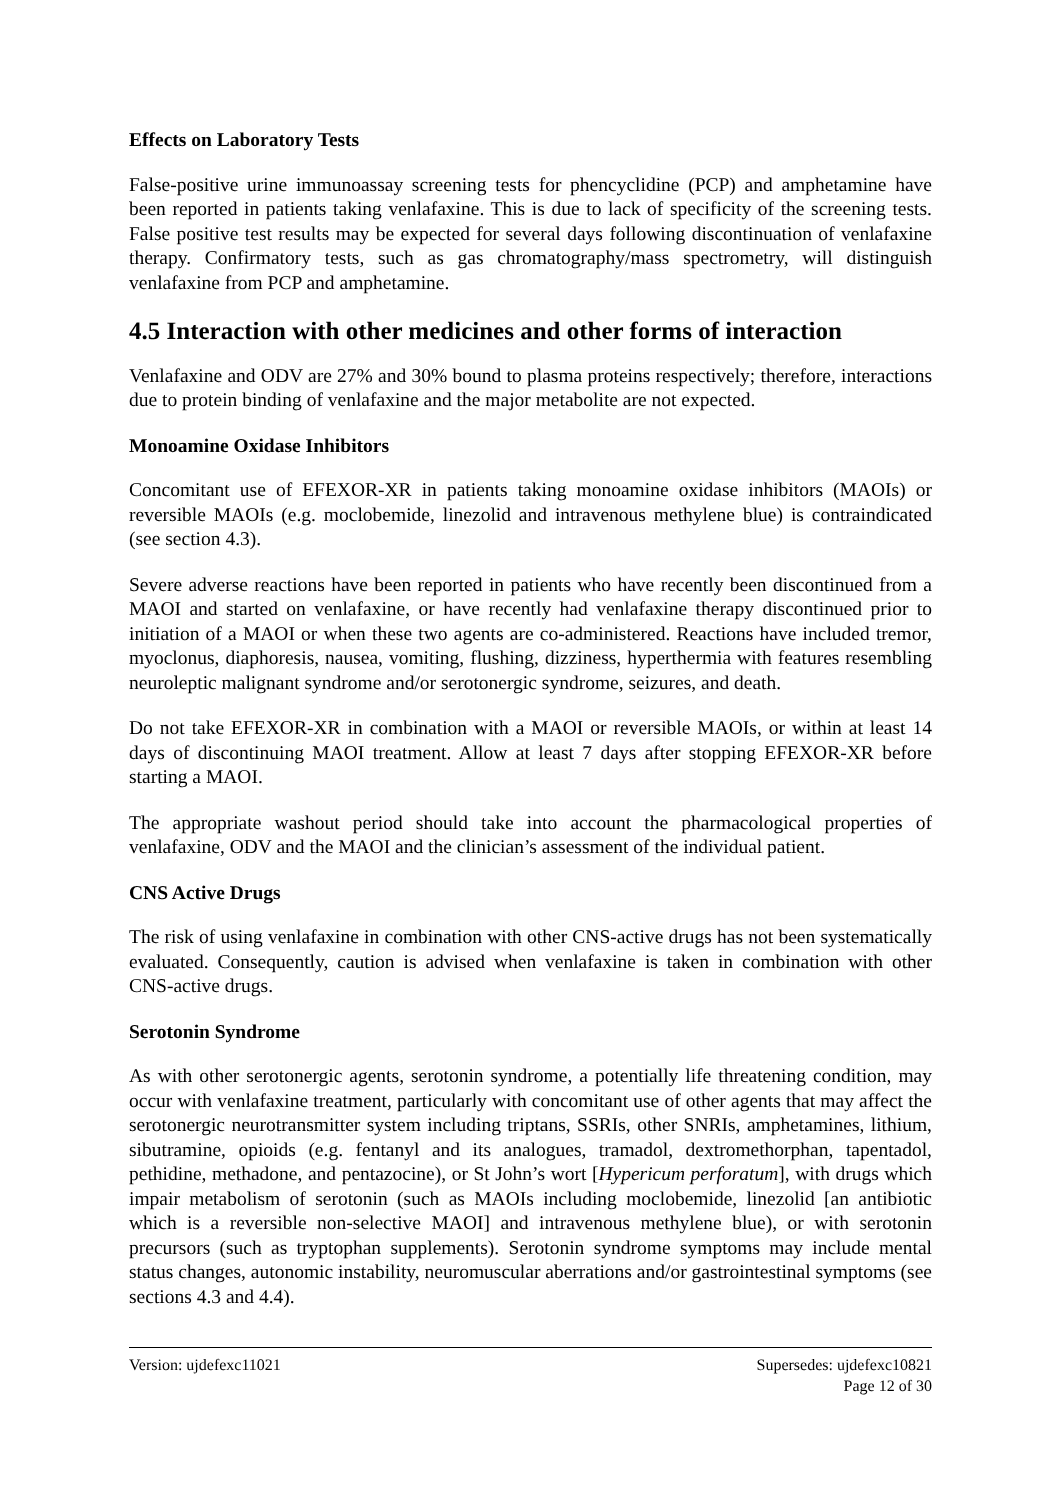Effects on Laboratory Tests
False-positive urine immunoassay screening tests for phencyclidine (PCP) and amphetamine have been reported in patients taking venlafaxine. This is due to lack of specificity of the screening tests. False positive test results may be expected for several days following discontinuation of venlafaxine therapy. Confirmatory tests, such as gas chromatography/mass spectrometry, will distinguish venlafaxine from PCP and amphetamine.
4.5 Interaction with other medicines and other forms of interaction
Venlafaxine and ODV are 27% and 30% bound to plasma proteins respectively; therefore, interactions due to protein binding of venlafaxine and the major metabolite are not expected.
Monoamine Oxidase Inhibitors
Concomitant use of EFEXOR-XR in patients taking monoamine oxidase inhibitors (MAOIs) or reversible MAOIs (e.g. moclobemide, linezolid and intravenous methylene blue) is contraindicated (see section 4.3).
Severe adverse reactions have been reported in patients who have recently been discontinued from a MAOI and started on venlafaxine, or have recently had venlafaxine therapy discontinued prior to initiation of a MAOI or when these two agents are co-administered. Reactions have included tremor, myoclonus, diaphoresis, nausea, vomiting, flushing, dizziness, hyperthermia with features resembling neuroleptic malignant syndrome and/or serotonergic syndrome, seizures, and death.
Do not take EFEXOR-XR in combination with a MAOI or reversible MAOIs, or within at least 14 days of discontinuing MAOI treatment. Allow at least 7 days after stopping EFEXOR-XR before starting a MAOI.
The appropriate washout period should take into account the pharmacological properties of venlafaxine, ODV and the MAOI and the clinician’s assessment of the individual patient.
CNS Active Drugs
The risk of using venlafaxine in combination with other CNS-active drugs has not been systematically evaluated. Consequently, caution is advised when venlafaxine is taken in combination with other CNS-active drugs.
Serotonin Syndrome
As with other serotonergic agents, serotonin syndrome, a potentially life threatening condition, may occur with venlafaxine treatment, particularly with concomitant use of other agents that may affect the serotonergic neurotransmitter system including triptans, SSRIs, other SNRIs, amphetamines, lithium, sibutramine, opioids (e.g. fentanyl and its analogues, tramadol, dextromethorphan, tapentadol, pethidine, methadone, and pentazocine), or St John’s wort [Hypericum perforatum], with drugs which impair metabolism of serotonin (such as MAOIs including moclobemide, linezolid [an antibiotic which is a reversible non-selective MAOI] and intravenous methylene blue), or with serotonin precursors (such as tryptophan supplements). Serotonin syndrome symptoms may include mental status changes, autonomic instability, neuromuscular aberrations and/or gastrointestinal symptoms (see sections 4.3 and 4.4).
Version: ujdefexc11021 Supersedes: ujdefexc10821
Page 12 of 30